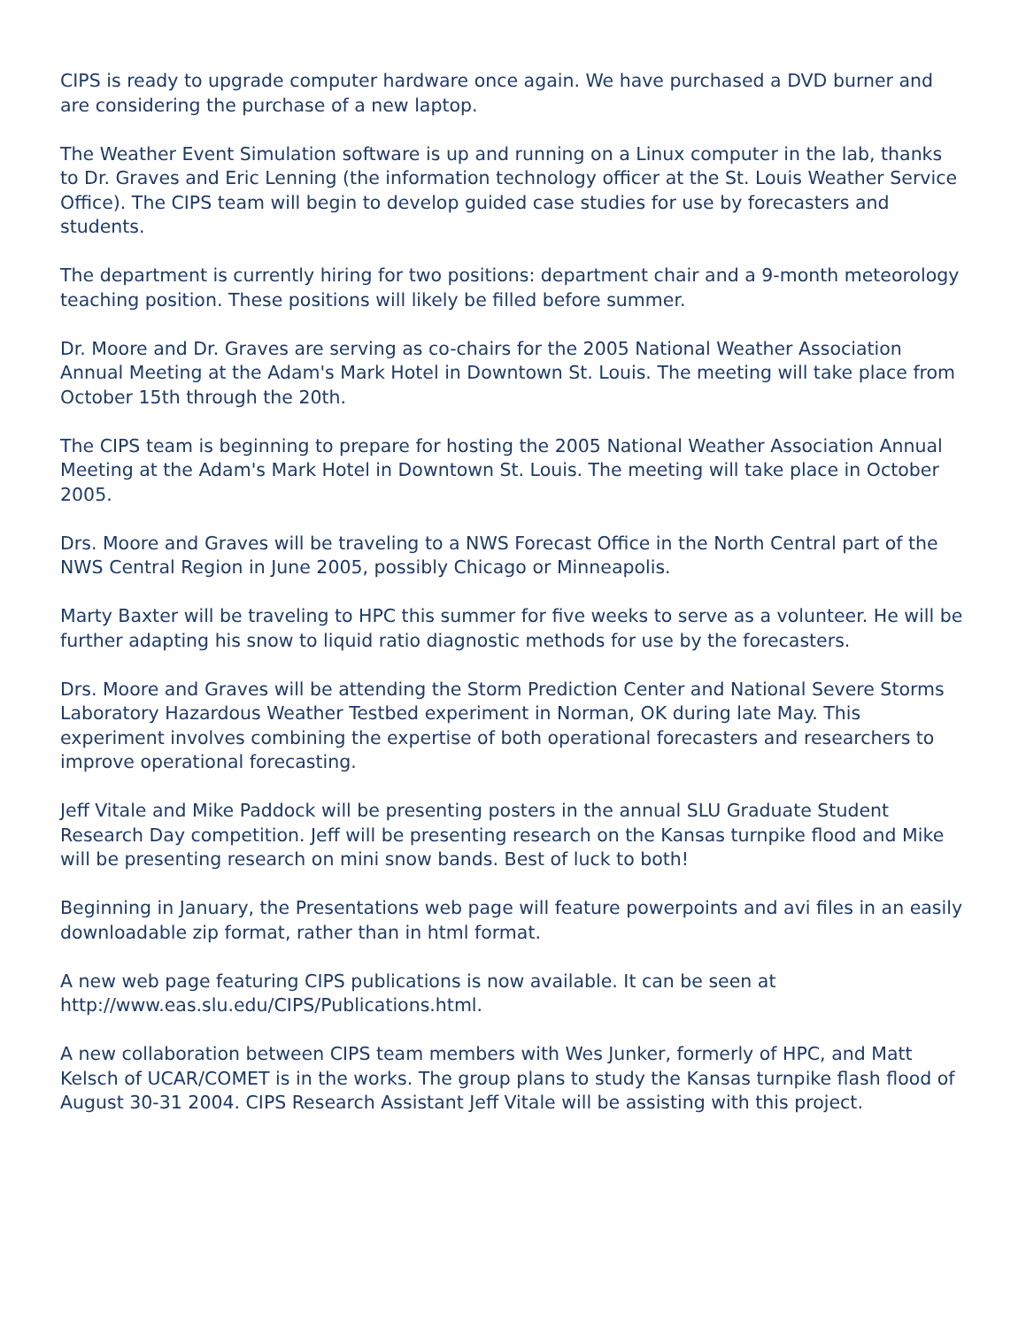CIPS is ready to upgrade computer hardware once again. We have purchased a DVD burner and are considering the purchase of a new laptop.
The Weather Event Simulation software is up and running on a Linux computer in the lab, thanks to Dr. Graves and Eric Lenning (the information technology officer at the St. Louis Weather Service Office). The CIPS team will begin to develop guided case studies for use by forecasters and students.
The department is currently hiring for two positions: department chair and a 9-month meteorology teaching position. These positions will likely be filled before summer.
Dr. Moore and Dr. Graves are serving as co-chairs for the 2005 National Weather Association Annual Meeting at the Adam's Mark Hotel in Downtown St. Louis. The meeting will take place from October 15th through the 20th.
The CIPS team is beginning to prepare for hosting the 2005 National Weather Association Annual Meeting at the Adam's Mark Hotel in Downtown St. Louis. The meeting will take place in October 2005.
Drs. Moore and Graves will be traveling to a NWS Forecast Office in the North Central part of the NWS Central Region in June 2005, possibly Chicago or Minneapolis.
Marty Baxter will be traveling to HPC this summer for five weeks to serve as a volunteer. He will be further adapting his snow to liquid ratio diagnostic methods for use by the forecasters.
Drs. Moore and Graves will be attending the Storm Prediction Center and National Severe Storms Laboratory Hazardous Weather Testbed experiment in Norman, OK during late May. This experiment involves combining the expertise of both operational forecasters and researchers to improve operational forecasting.
Jeff Vitale and Mike Paddock will be presenting posters in the annual SLU Graduate Student Research Day competition. Jeff will be presenting research on the Kansas turnpike flood and Mike will be presenting research on mini snow bands. Best of luck to both!
Beginning in January, the Presentations web page will feature powerpoints and avi files in an easily downloadable zip format, rather than in html format.
A new web page featuring CIPS publications is now available. It can be seen at http://www.eas.slu.edu/CIPS/Publications.html.
A new collaboration between CIPS team members with Wes Junker, formerly of HPC, and Matt Kelsch of UCAR/COMET is in the works. The group plans to study the Kansas turnpike flash flood of August 30-31 2004. CIPS Research Assistant Jeff Vitale will be assisting with this project.